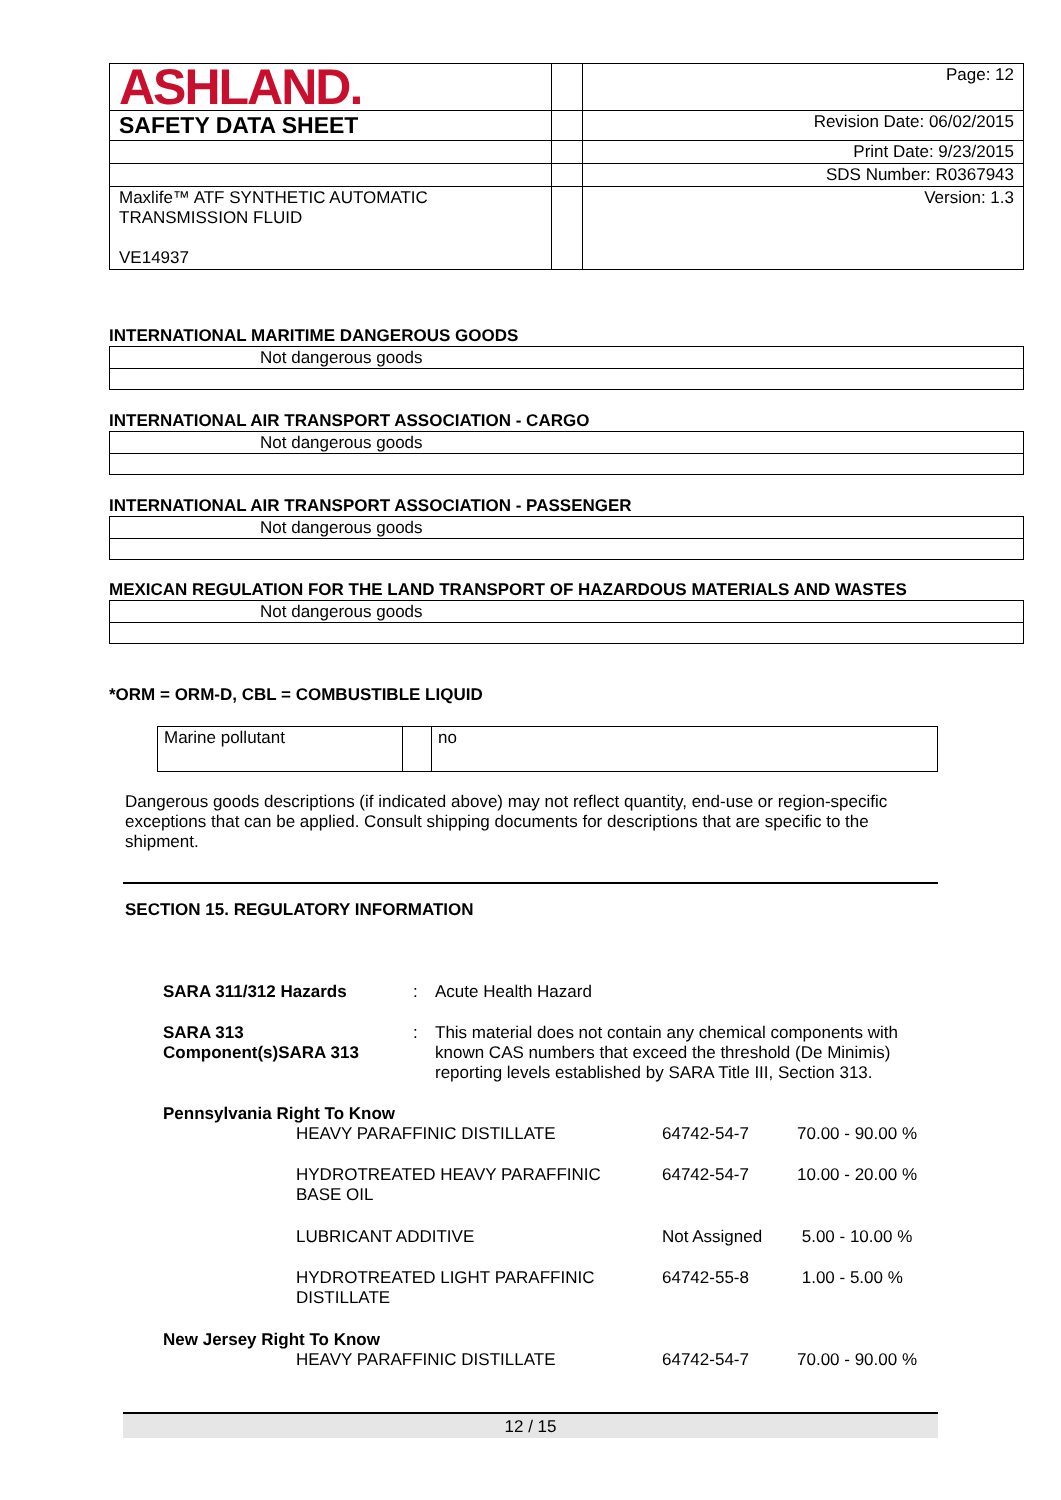| ASHLAND. | | Page: 12 |
| SAFETY DATA SHEET | | Revision Date: 06/02/2015 |
| | | Print Date: 9/23/2015 |
| | | SDS Number: R0367943 |
| Maxlife™ ATF SYNTHETIC AUTOMATIC TRANSMISSION FLUID VE14937 | | Version: 1.3 |
INTERNATIONAL MARITIME DANGEROUS GOODS
Not dangerous goods
INTERNATIONAL AIR TRANSPORT ASSOCIATION - CARGO
Not dangerous goods
INTERNATIONAL AIR TRANSPORT ASSOCIATION - PASSENGER
Not dangerous goods
MEXICAN REGULATION FOR THE LAND TRANSPORT OF HAZARDOUS MATERIALS AND WASTES
Not dangerous goods
*ORM = ORM-D, CBL = COMBUSTIBLE LIQUID
| Marine pollutant | | no |
Dangerous goods descriptions (if indicated above) may not reflect quantity, end-use or region-specific exceptions that can be applied. Consult shipping documents for descriptions that are specific to the shipment.
SECTION 15. REGULATORY INFORMATION
| SARA 311/312 Hazards | : | Acute Health Hazard |
| SARA 313 Component(s)SARA 313 | : | This material does not contain any chemical components with known CAS numbers that exceed the threshold (De Minimis) reporting levels established by SARA Title III, Section 313. |
| Pennsylvania Right To Know | | | |
| | HEAVY PARAFFINIC DISTILLATE | 64742-54-7 | 70.00 - 90.00 % |
| | HYDROTREATED HEAVY PARAFFINIC BASE OIL | 64742-54-7 | 10.00 - 20.00 % |
| | LUBRICANT ADDITIVE | Not Assigned | 5.00 - 10.00 % |
| | HYDROTREATED LIGHT PARAFFINIC DISTILLATE | 64742-55-8 | 1.00 - 5.00 % |
| New Jersey Right To Know | | | |
| | HEAVY PARAFFINIC DISTILLATE | 64742-54-7 | 70.00 - 90.00 % |
12 / 15